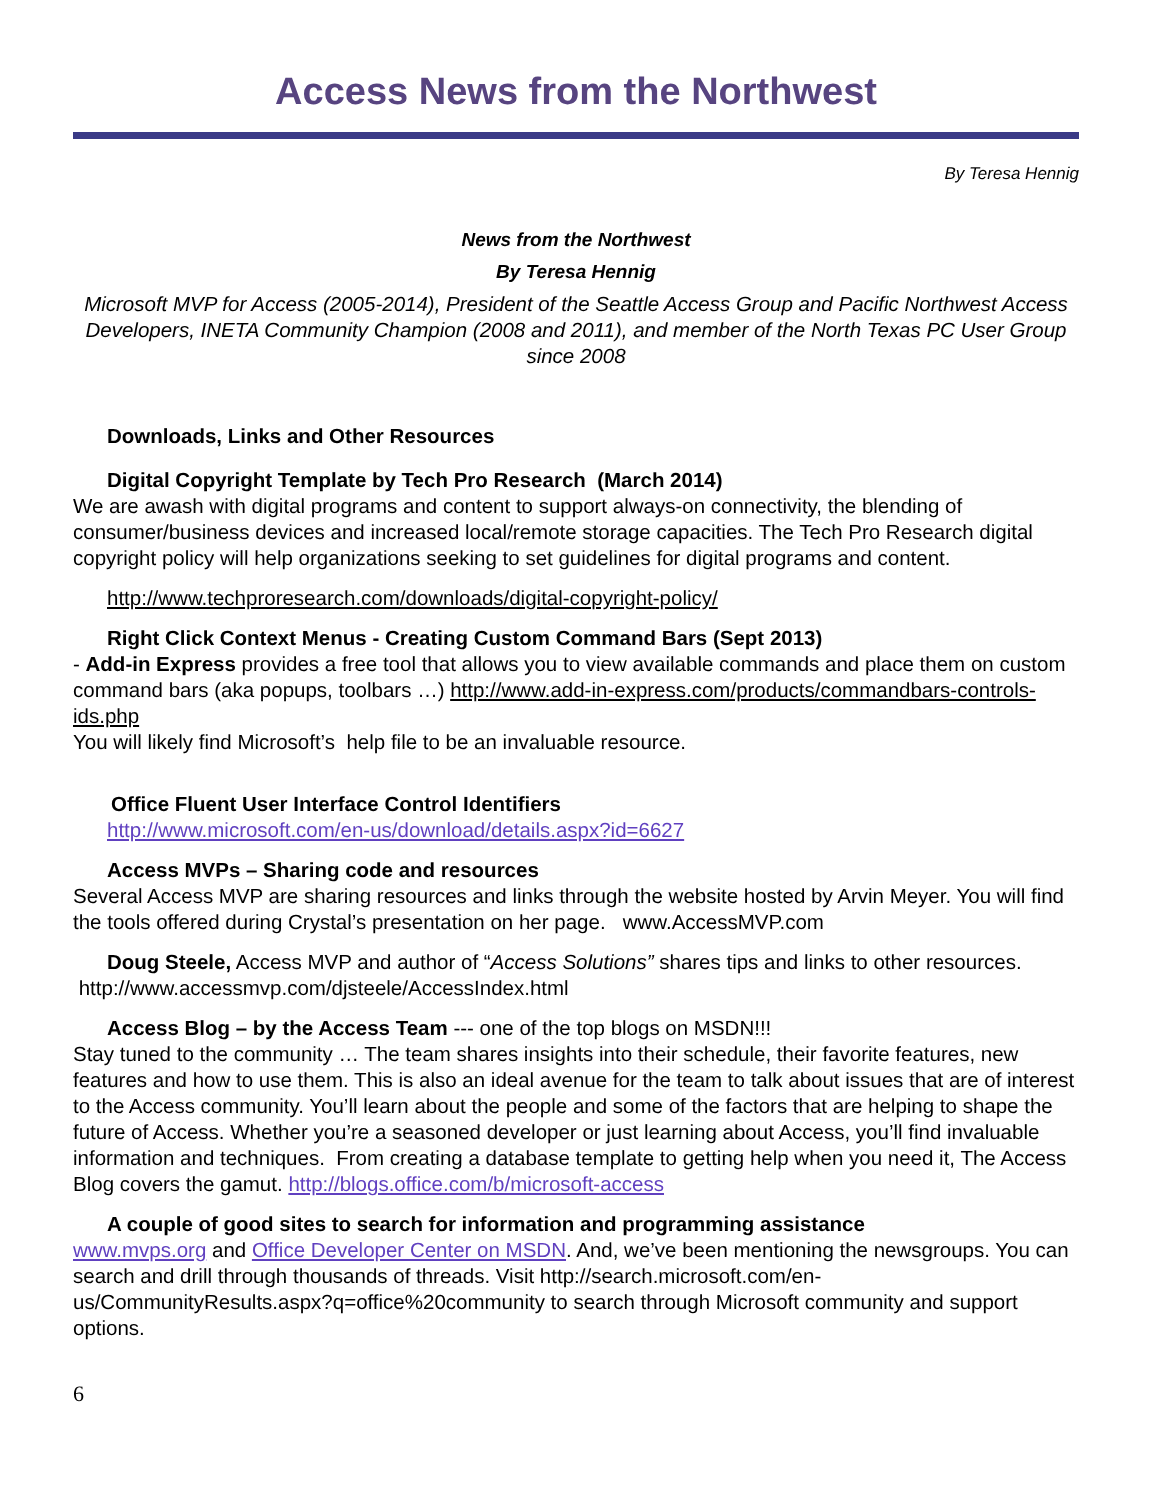Access News from the Northwest
By Teresa Hennig
News from the Northwest
By Teresa Hennig
Microsoft MVP for Access (2005-2014), President of the Seattle Access Group and Pacific Northwest Access Developers, INETA Community Champion (2008 and 2011), and member of the North Texas PC User Group since 2008
Downloads, Links and Other Resources
Digital Copyright Template by Tech Pro Research (March 2014)
We are awash with digital programs and content to support always-on connectivity, the blending of consumer/business devices and increased local/remote storage capacities. The Tech Pro Research digital copyright policy will help organizations seeking to set guidelines for digital programs and content.
http://www.techproresearch.com/downloads/digital-copyright-policy/
Right Click Context Menus - Creating Custom Command Bars (Sept 2013)
- Add-in Express provides a free tool that allows you to view available commands and place them on custom command bars (aka popups, toolbars …) http://www.add-in-express.com/products/commandbars-controls-ids.php
You will likely find Microsoft’s help file to be an invaluable resource.
Office Fluent User Interface Control Identifiers
http://www.microsoft.com/en-us/download/details.aspx?id=6627
Access MVPs – Sharing code and resources
Several Access MVP are sharing resources and links through the website hosted by Arvin Meyer. You will find the tools offered during Crystal’s presentation on her page. www.AccessMVP.com
Doug Steele, Access MVP and author of “Access Solutions” shares tips and links to other resources. http://www.accessmvp.com/djsteele/AccessIndex.html
Access Blog – by the Access Team --- one of the top blogs on MSDN!!!
Stay tuned to the community … The team shares insights into their schedule, their favorite features, new features and how to use them. This is also an ideal avenue for the team to talk about issues that are of interest to the Access community. You’ll learn about the people and some of the factors that are helping to shape the future of Access. Whether you’re a seasoned developer or just learning about Access, you’ll find invaluable information and techniques. From creating a database template to getting help when you need it, The Access Blog covers the gamut. http://blogs.office.com/b/microsoft-access
A couple of good sites to search for information and programming assistance
www.mvps.org and Office Developer Center on MSDN. And, we’ve been mentioning the newsgroups. You can search and drill through thousands of threads. Visit http://search.microsoft.com/en-us/CommunityResults.aspx?q=office%20community to search through Microsoft community and support options.
6